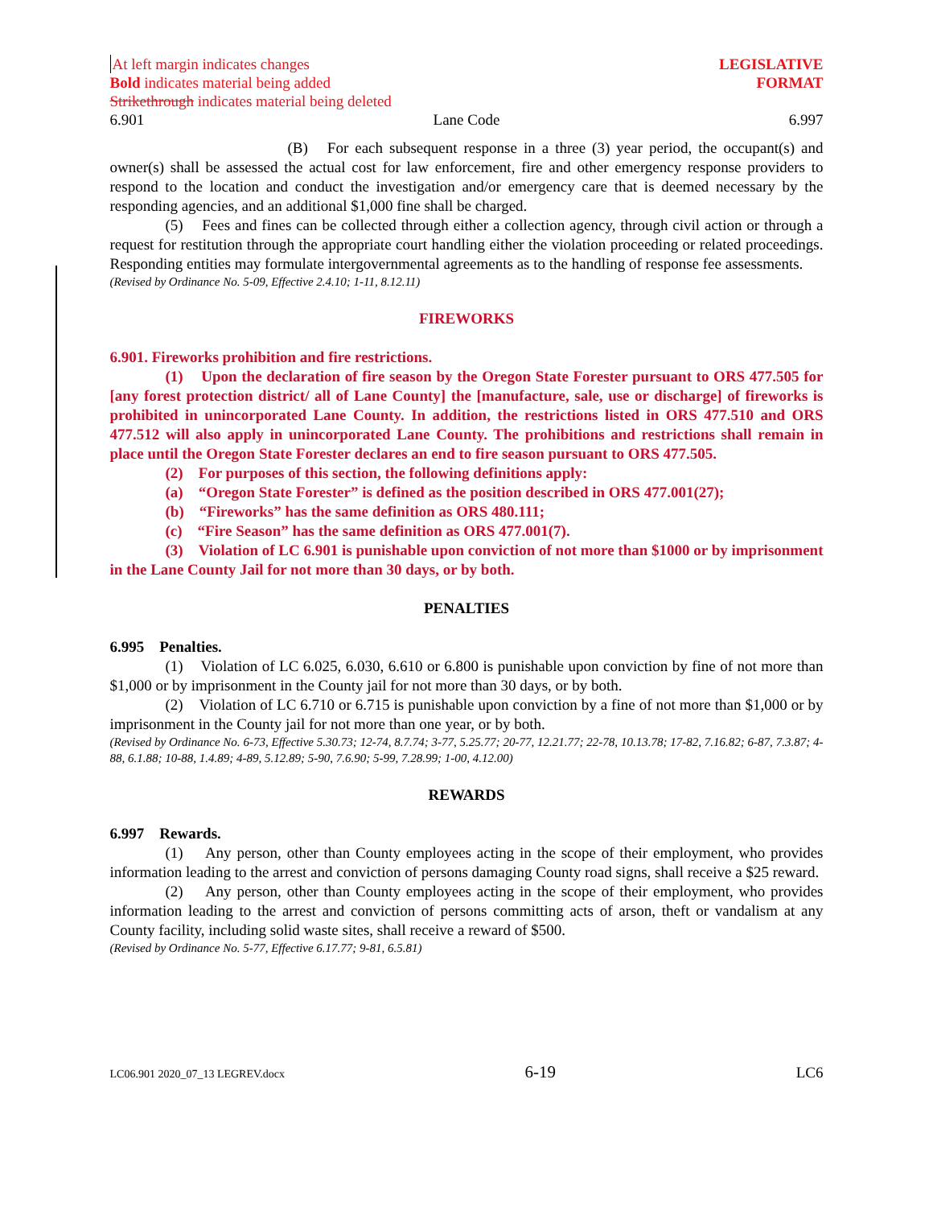At left margin indicates changes LEGISLATIVE
Bold indicates material being added FORMAT
Strikethrough indicates material being deleted
6.901 Lane Code 6.997
(B) For each subsequent response in a three (3) year period, the occupant(s) and owner(s) shall be assessed the actual cost for law enforcement, fire and other emergency response providers to respond to the location and conduct the investigation and/or emergency care that is deemed necessary by the responding agencies, and an additional $1,000 fine shall be charged.
(5) Fees and fines can be collected through either a collection agency, through civil action or through a request for restitution through the appropriate court handling either the violation proceeding or related proceedings. Responding entities may formulate intergovernmental agreements as to the handling of response fee assessments.
(Revised by Ordinance No. 5-09, Effective 2.4.10; 1-11, 8.12.11)
FIREWORKS
6.901. Fireworks prohibition and fire restrictions.
(1) Upon the declaration of fire season by the Oregon State Forester pursuant to ORS 477.505 for [any forest protection district/ all of Lane County] the [manufacture, sale, use or discharge] of fireworks is prohibited in unincorporated Lane County. In addition, the restrictions listed in ORS 477.510 and ORS 477.512 will also apply in unincorporated Lane County. The prohibitions and restrictions shall remain in place until the Oregon State Forester declares an end to fire season pursuant to ORS 477.505.
(2) For purposes of this section, the following definitions apply:
(a) “Oregon State Forester” is defined as the position described in ORS 477.001(27);
(b) “Fireworks” has the same definition as ORS 480.111;
(c) “Fire Season” has the same definition as ORS 477.001(7).
(3) Violation of LC 6.901 is punishable upon conviction of not more than $1000 or by imprisonment in the Lane County Jail for not more than 30 days, or by both.
PENALTIES
6.995 Penalties.
(1) Violation of LC 6.025, 6.030, 6.610 or 6.800 is punishable upon conviction by fine of not more than $1,000 or by imprisonment in the County jail for not more than 30 days, or by both.
(2) Violation of LC 6.710 or 6.715 is punishable upon conviction by a fine of not more than $1,000 or by imprisonment in the County jail for not more than one year, or by both.
(Revised by Ordinance No. 6-73, Effective 5.30.73; 12-74, 8.7.74; 3-77, 5.25.77; 20-77, 12.21.77; 22-78, 10.13.78; 17-82, 7.16.82; 6-87, 7.3.87; 4-88, 6.1.88; 10-88, 1.4.89; 4-89, 5.12.89; 5-90, 7.6.90; 5-99, 7.28.99; 1-00, 4.12.00)
REWARDS
6.997 Rewards.
(1) Any person, other than County employees acting in the scope of their employment, who provides information leading to the arrest and conviction of persons damaging County road signs, shall receive a $25 reward.
(2) Any person, other than County employees acting in the scope of their employment, who provides information leading to the arrest and conviction of persons committing acts of arson, theft or vandalism at any County facility, including solid waste sites, shall receive a reward of $500.
(Revised by Ordinance No. 5-77, Effective 6.17.77; 9-81, 6.5.81)
LC06.901 2020_07_13 LEGREV.docx 6-19 LC6